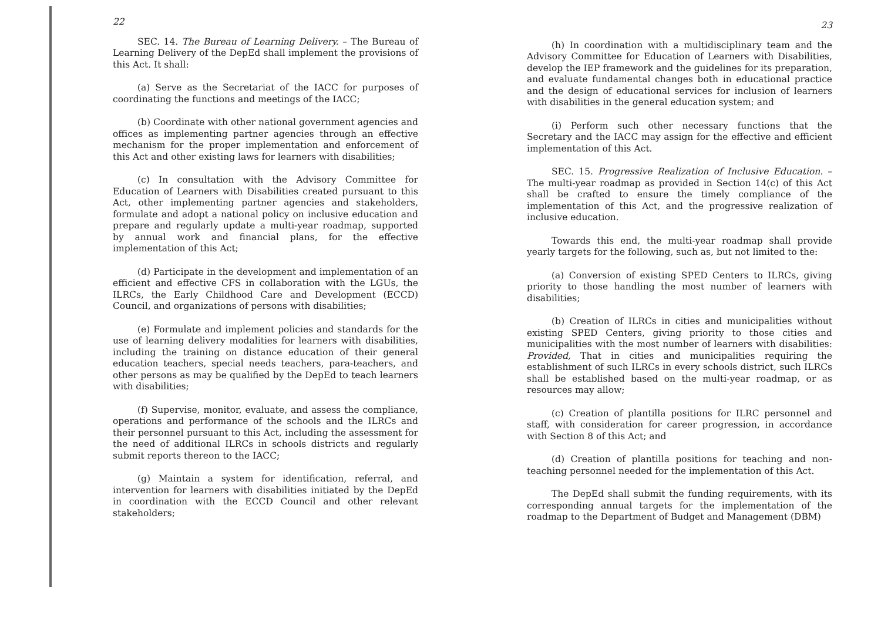22
SEC. 14. The Bureau of Learning Delivery. – The Bureau of Learning Delivery of the DepEd shall implement the provisions of this Act. It shall:
(a) Serve as the Secretariat of the IACC for purposes of coordinating the functions and meetings of the IACC;
(b) Coordinate with other national government agencies and offices as implementing partner agencies through an effective mechanism for the proper implementation and enforcement of this Act and other existing laws for learners with disabilities;
(c) In consultation with the Advisory Committee for Education of Learners with Disabilities created pursuant to this Act, other implementing partner agencies and stakeholders, formulate and adopt a national policy on inclusive education and prepare and regularly update a multi-year roadmap, supported by annual work and financial plans, for the effective implementation of this Act;
(d) Participate in the development and implementation of an efficient and effective CFS in collaboration with the LGUs, the ILRCs, the Early Childhood Care and Development (ECCD) Council, and organizations of persons with disabilities;
(e) Formulate and implement policies and standards for the use of learning delivery modalities for learners with disabilities, including the training on distance education of their general education teachers, special needs teachers, para-teachers, and other persons as may be qualified by the DepEd to teach learners with disabilities;
(f) Supervise, monitor, evaluate, and assess the compliance, operations and performance of the schools and the ILRCs and their personnel pursuant to this Act, including the assessment for the need of additional ILRCs in schools districts and regularly submit reports thereon to the IACC;
(g) Maintain a system for identification, referral, and intervention for learners with disabilities initiated by the DepEd in coordination with the ECCD Council and other relevant stakeholders;
23
(h) In coordination with a multidisciplinary team and the Advisory Committee for Education of Learners with Disabilities, develop the IEP framework and the guidelines for its preparation, and evaluate fundamental changes both in educational practice and the design of educational services for inclusion of learners with disabilities in the general education system; and
(i) Perform such other necessary functions that the Secretary and the IACC may assign for the effective and efficient implementation of this Act.
SEC. 15. Progressive Realization of Inclusive Education. – The multi-year roadmap as provided in Section 14(c) of this Act shall be crafted to ensure the timely compliance of the implementation of this Act, and the progressive realization of inclusive education.
Towards this end, the multi-year roadmap shall provide yearly targets for the following, such as, but not limited to the:
(a) Conversion of existing SPED Centers to ILRCs, giving priority to those handling the most number of learners with disabilities;
(b) Creation of ILRCs in cities and municipalities without existing SPED Centers, giving priority to those cities and municipalities with the most number of learners with disabilities: Provided, That in cities and municipalities requiring the establishment of such ILRCs in every schools district, such ILRCs shall be established based on the multi-year roadmap, or as resources may allow;
(c) Creation of plantilla positions for ILRC personnel and staff, with consideration for career progression, in accordance with Section 8 of this Act; and
(d) Creation of plantilla positions for teaching and non-teaching personnel needed for the implementation of this Act.
The DepEd shall submit the funding requirements, with its corresponding annual targets for the implementation of the roadmap to the Department of Budget and Management (DBM)